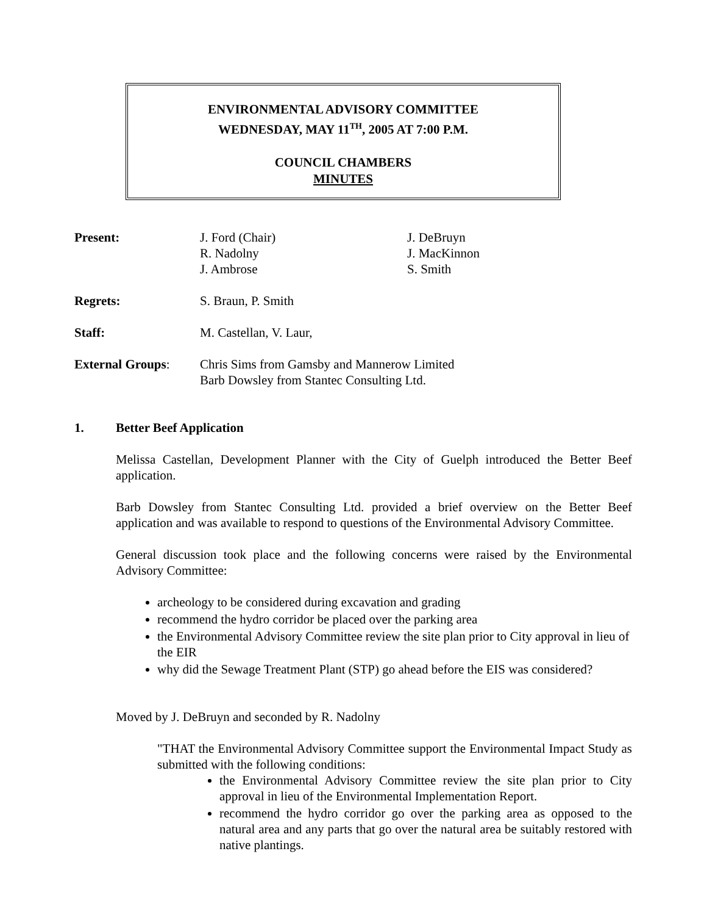ENVIRONMENTAL ADVISORY COMMITTEE
WEDNESDAY, MAY 11<sup>TH</sup>, 2005 AT 7:00 P.M.
COUNCIL CHAMBERS
MINUTES
Present: J. Ford (Chair)
R. Nadolny
J. Ambrose
J. DeBruyn
J. MacKinnon
S. Smith
Regrets: S. Braun, P. Smith
Staff: M. Castellan, V. Laur,
External Groups: Chris Sims from Gamsby and Mannerow Limited
Barb Dowsley from Stantec Consulting Ltd.
1. Better Beef Application
Melissa Castellan, Development Planner with the City of Guelph introduced the Better Beef application.
Barb Dowsley from Stantec Consulting Ltd. provided a brief overview on the Better Beef application and was available to respond to questions of the Environmental Advisory Committee.
General discussion took place and the following concerns were raised by the Environmental Advisory Committee:
archeology to be considered during excavation and grading
recommend the hydro corridor be placed over the parking area
the Environmental Advisory Committee review the site plan prior to City approval in lieu of the EIR
why did the Sewage Treatment Plant (STP) go ahead before the EIS was considered?
Moved by J. DeBruyn and seconded by R. Nadolny
"THAT the Environmental Advisory Committee support the Environmental Impact Study as submitted with the following conditions:
the Environmental Advisory Committee review the site plan prior to City approval in lieu of the Environmental Implementation Report.
recommend the hydro corridor go over the parking area as opposed to the natural area and any parts that go over the natural area be suitably restored with native plantings.